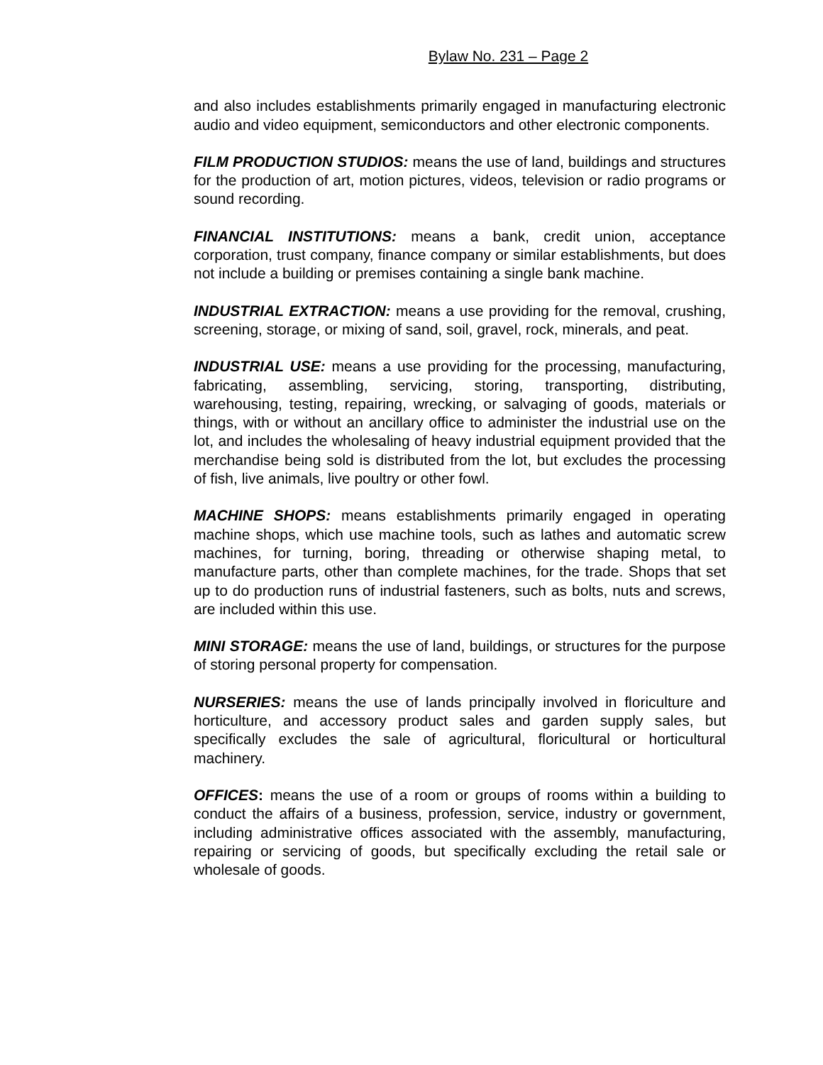Bylaw No. 231 – Page 2
and also includes establishments primarily engaged in manufacturing electronic audio and video equipment, semiconductors and other electronic components.
FILM PRODUCTION STUDIOS: means the use of land, buildings and structures for the production of art, motion pictures, videos, television or radio programs or sound recording.
FINANCIAL INSTITUTIONS: means a bank, credit union, acceptance corporation, trust company, finance company or similar establishments, but does not include a building or premises containing a single bank machine.
INDUSTRIAL EXTRACTION: means a use providing for the removal, crushing, screening, storage, or mixing of sand, soil, gravel, rock, minerals, and peat.
INDUSTRIAL USE: means a use providing for the processing, manufacturing, fabricating, assembling, servicing, storing, transporting, distributing, warehousing, testing, repairing, wrecking, or salvaging of goods, materials or things, with or without an ancillary office to administer the industrial use on the lot, and includes the wholesaling of heavy industrial equipment provided that the merchandise being sold is distributed from the lot, but excludes the processing of fish, live animals, live poultry or other fowl.
MACHINE SHOPS: means establishments primarily engaged in operating machine shops, which use machine tools, such as lathes and automatic screw machines, for turning, boring, threading or otherwise shaping metal, to manufacture parts, other than complete machines, for the trade. Shops that set up to do production runs of industrial fasteners, such as bolts, nuts and screws, are included within this use.
MINI STORAGE: means the use of land, buildings, or structures for the purpose of storing personal property for compensation.
NURSERIES: means the use of lands principally involved in floriculture and horticulture, and accessory product sales and garden supply sales, but specifically excludes the sale of agricultural, floricultural or horticultural machinery.
OFFICES: means the use of a room or groups of rooms within a building to conduct the affairs of a business, profession, service, industry or government, including administrative offices associated with the assembly, manufacturing, repairing or servicing of goods, but specifically excluding the retail sale or wholesale of goods.